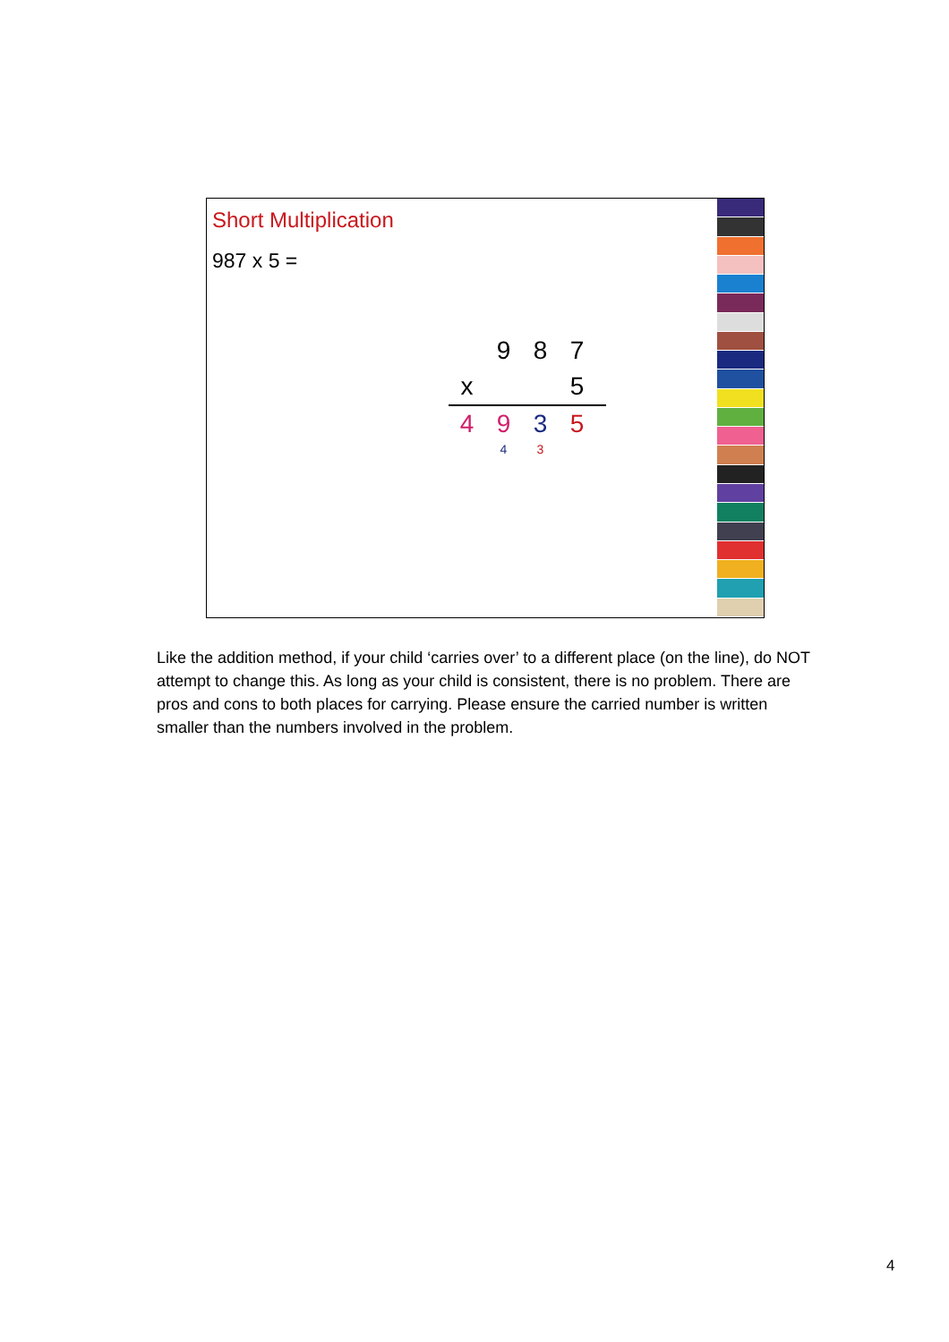Short Multiplication
987 x 5 =
987
x 5
4935
43
Like the addition method, if your child ‘carries over’ to a different place (on the line), do NOT attempt to change this. As long as your child is consistent, there is no problem. There are pros and cons to both places for carrying. Please ensure the carried number is written smaller than the numbers involved in the problem.
4